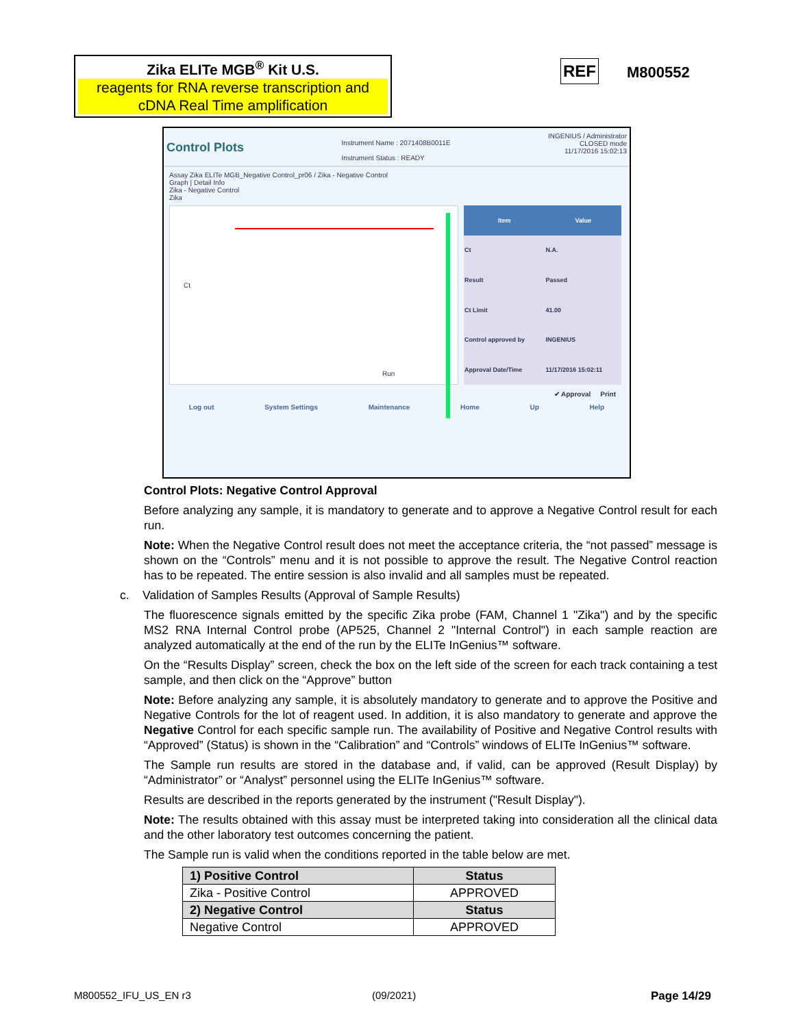Zika ELITe MGB<sup>®</sup> Kit U.S.
reagents for RNA reverse transcription and cDNA Real Time amplification
REF M800552
Control Plots
Instrument Name : 2071408B0011E
Instrument Status : READY
INGENIUS / Administrator
CLOSED mode
11/17/2016 15:02:13
Assay Zika ELITe MGB_Negative Control_pr06 / Zika - Negative Control
Graph | Detail Info
Zika - Negative Control
Zika
Run
Ct
| Item | Value |
| --- | --- |
| Ct | N.A. |
| Result | Passed |
| Ct Limit | 41.00 |
| Control approved by | INGENIUS |
| Approval Date/Time | 11/17/2016 15:02:11 |
✔ Approval Print
Log out System Settings Maintenance Home Up Help
Control Plots: Negative Control Approval
Before analyzing any sample, it is mandatory to generate and to approve a Negative Control result for each run.
Note: When the Negative Control result does not meet the acceptance criteria, the “not passed” message is shown on the “Controls” menu and it is not possible to approve the result. The Negative Control reaction has to be repeated. The entire session is also invalid and all samples must be repeated.
c. Validation of Samples Results (Approval of Sample Results)
The fluorescence signals emitted by the specific Zika probe (FAM, Channel 1 "Zika") and by the specific MS2 RNA Internal Control probe (AP525, Channel 2 "Internal Control") in each sample reaction are analyzed automatically at the end of the run by the ELITe InGenius™ software.
On the “Results Display” screen, check the box on the left side of the screen for each track containing a test sample, and then click on the “Approve” button
Note: Before analyzing any sample, it is absolutely mandatory to generate and to approve the Positive and Negative Controls for the lot of reagent used. In addition, it is also mandatory to generate and approve the Negative Control for each specific sample run. The availability of Positive and Negative Control results with “Approved” (Status) is shown in the “Calibration” and “Controls” windows of ELITe InGenius™ software.
The Sample run results are stored in the database and, if valid, can be approved (Result Display) by “Administrator” or “Analyst” personnel using the ELITe InGenius™ software.
Results are described in the reports generated by the instrument ("Result Display").
Note: The results obtained with this assay must be interpreted taking into consideration all the clinical data and the other laboratory test outcomes concerning the patient.
The Sample run is valid when the conditions reported in the table below are met.
| 1) Positive Control | Status |
| --- | --- |
| Zika - Positive Control | APPROVED |
| 2) Negative Control | Status |
| Negative Control | APPROVED |
M800552_IFU_US_EN r3 (09/2021) Page 14/29